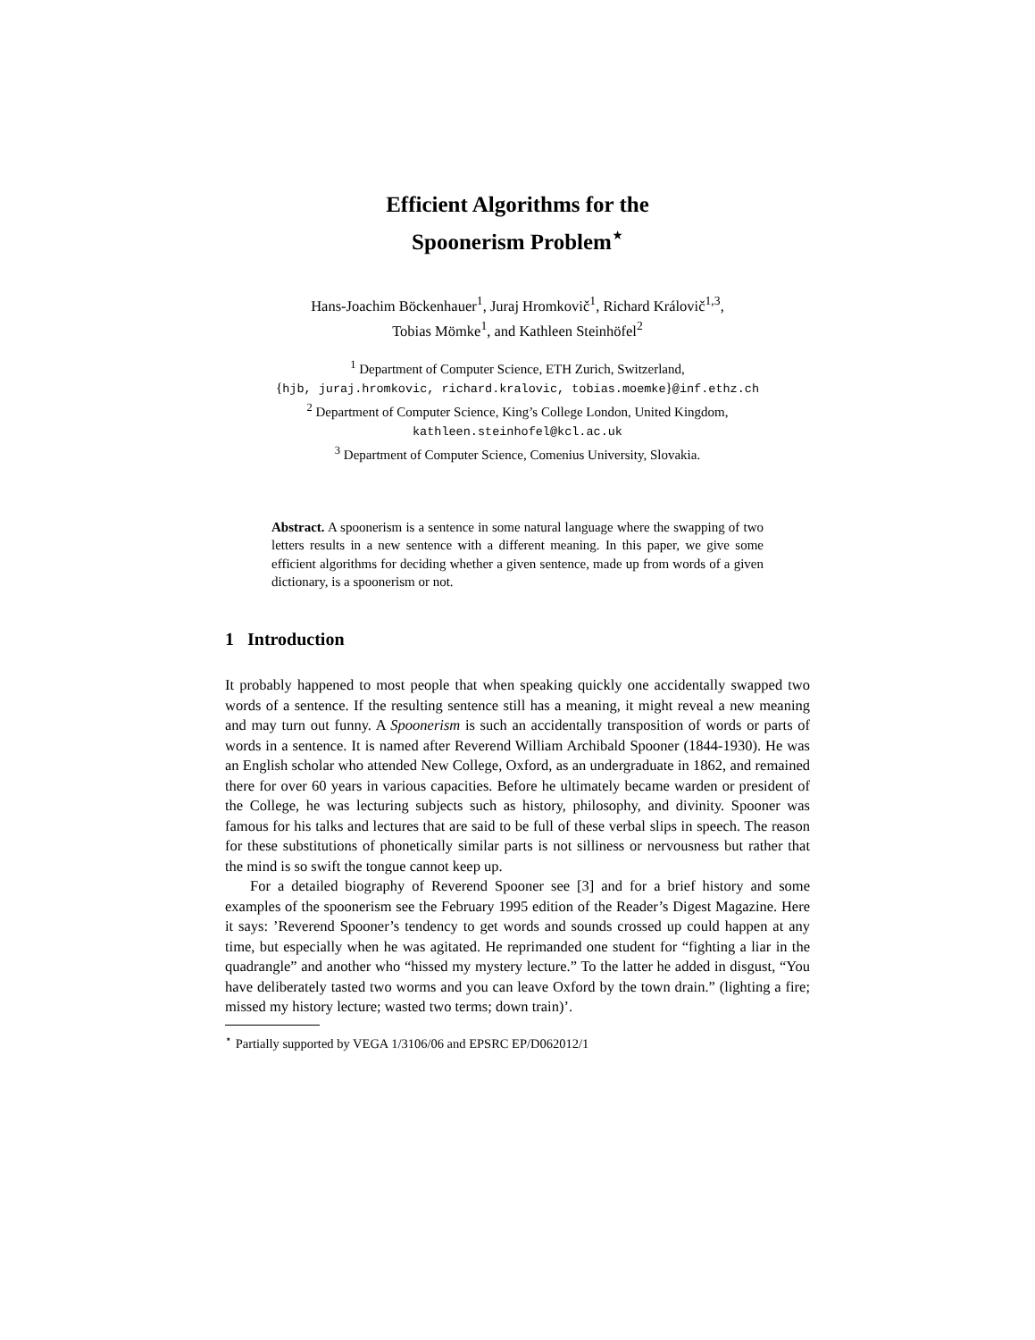Efficient Algorithms for the
Spoonerism Problem<sup>⋆</sup>
Hans-Joachim Böckenhauer<sup>1</sup>, Juraj Hromkovič<sup>1</sup>, Richard Královič<sup>1,3</sup>,
Tobias Mömke<sup>1</sup>, and Kathleen Steinhöfel<sup>2</sup>
<sup>1</sup> Department of Computer Science, ETH Zurich, Switzerland,
{hjb, juraj.hromkovic, richard.kralovic, tobias.moemke}@inf.ethz.ch
<sup>2</sup> Department of Computer Science, King’s College London, United Kingdom,
kathleen.steinhofel@kcl.ac.uk
<sup>3</sup> Department of Computer Science, Comenius University, Slovakia.
Abstract. A spoonerism is a sentence in some natural language where the swapping of two letters results in a new sentence with a different meaning. In this paper, we give some efficient algorithms for deciding whether a given sentence, made up from words of a given dictionary, is a spoonerism or not.
1 Introduction
It probably happened to most people that when speaking quickly one accidentally swapped two words of a sentence. If the resulting sentence still has a meaning, it might reveal a new meaning and may turn out funny. A Spoonerism is such an accidentally transposition of words or parts of words in a sentence. It is named after Reverend William Archibald Spooner (1844-1930). He was an English scholar who attended New College, Oxford, as an undergraduate in 1862, and remained there for over 60 years in various capacities. Before he ultimately became warden or president of the College, he was lecturing subjects such as history, philosophy, and divinity. Spooner was famous for his talks and lectures that are said to be full of these verbal slips in speech. The reason for these substitutions of phonetically similar parts is not silliness or nervousness but rather that the mind is so swift the tongue cannot keep up.
For a detailed biography of Reverend Spooner see [3] and for a brief history and some examples of the spoonerism see the February 1995 edition of the Reader’s Digest Magazine. Here it says: ’Reverend Spooner’s tendency to get words and sounds crossed up could happen at any time, but especially when he was agitated. He reprimanded one student for “fighting a liar in the quadrangle” and another who “hissed my mystery lecture.” To the latter he added in disgust, “You have deliberately tasted two worms and you can leave Oxford by the town drain.” (lighting a fire; missed my history lecture; wasted two terms; down train)’.
<sup>⋆</sup> Partially supported by VEGA 1/3106/06 and EPSRC EP/D062012/1